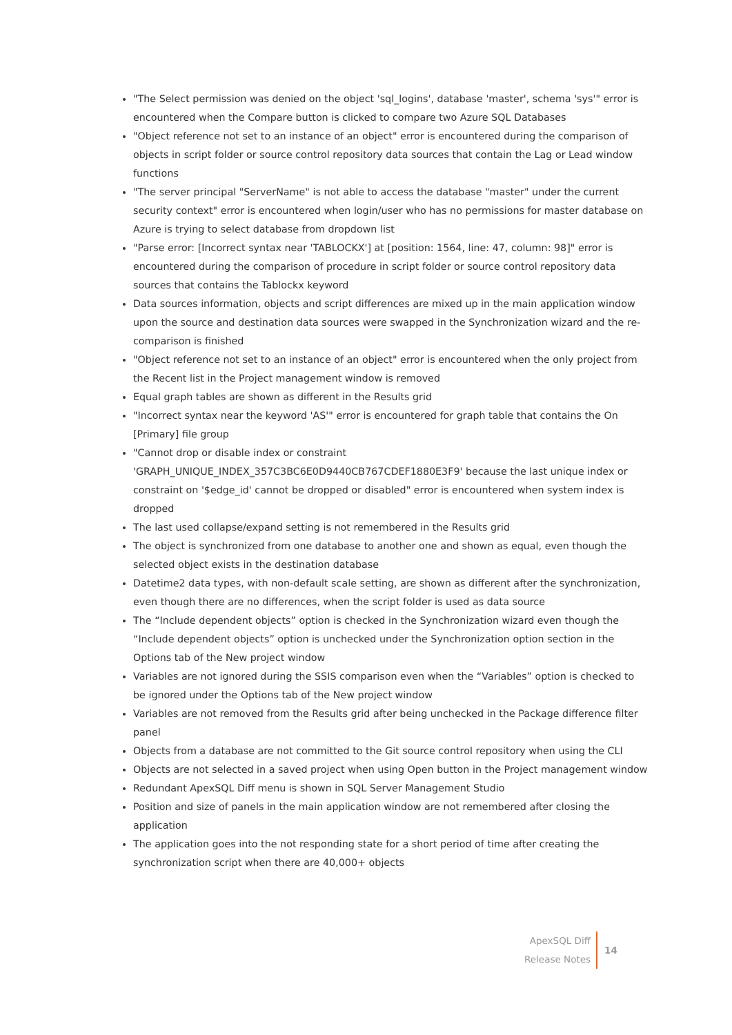"The Select permission was denied on the object 'sql_logins', database 'master', schema 'sys'" error is encountered when the Compare button is clicked to compare two Azure SQL Databases
"Object reference not set to an instance of an object" error is encountered during the comparison of objects in script folder or source control repository data sources that contain the Lag or Lead window functions
"The server principal "ServerName" is not able to access the database "master" under the current security context" error is encountered when login/user who has no permissions for master database on Azure is trying to select database from dropdown list
"Parse error: [Incorrect syntax near 'TABLOCKX'] at [position: 1564, line: 47, column: 98]" error is encountered during the comparison of procedure in script folder or source control repository data sources that contains the Tablockx keyword
Data sources information, objects and script differences are mixed up in the main application window upon the source and destination data sources were swapped in the Synchronization wizard and the re-comparison is finished
"Object reference not set to an instance of an object" error is encountered when the only project from the Recent list in the Project management window is removed
Equal graph tables are shown as different in the Results grid
"Incorrect syntax near the keyword 'AS'" error is encountered for graph table that contains the On [Primary] file group
"Cannot drop or disable index or constraint 'GRAPH_UNIQUE_INDEX_357C3BC6E0D9440CB767CDEF1880E3F9' because the last unique index or constraint on '$edge_id' cannot be dropped or disabled" error is encountered when system index is dropped
The last used collapse/expand setting is not remembered in the Results grid
The object is synchronized from one database to another one and shown as equal, even though the selected object exists in the destination database
Datetime2 data types, with non-default scale setting, are shown as different after the synchronization, even though there are no differences, when the script folder is used as data source
The “Include dependent objects” option is checked in the Synchronization wizard even though the “Include dependent objects” option is unchecked under the Synchronization option section in the Options tab of the New project window
Variables are not ignored during the SSIS comparison even when the “Variables” option is checked to be ignored under the Options tab of the New project window
Variables are not removed from the Results grid after being unchecked in the Package difference filter panel
Objects from a database are not committed to the Git source control repository when using the CLI
Objects are not selected in a saved project when using Open button in the Project management window
Redundant ApexSQL Diff menu is shown in SQL Server Management Studio
Position and size of panels in the main application window are not remembered after closing the application
The application goes into the not responding state for a short period of time after creating the synchronization script when there are 40,000+ objects
ApexSQL Diff
Release Notes
14